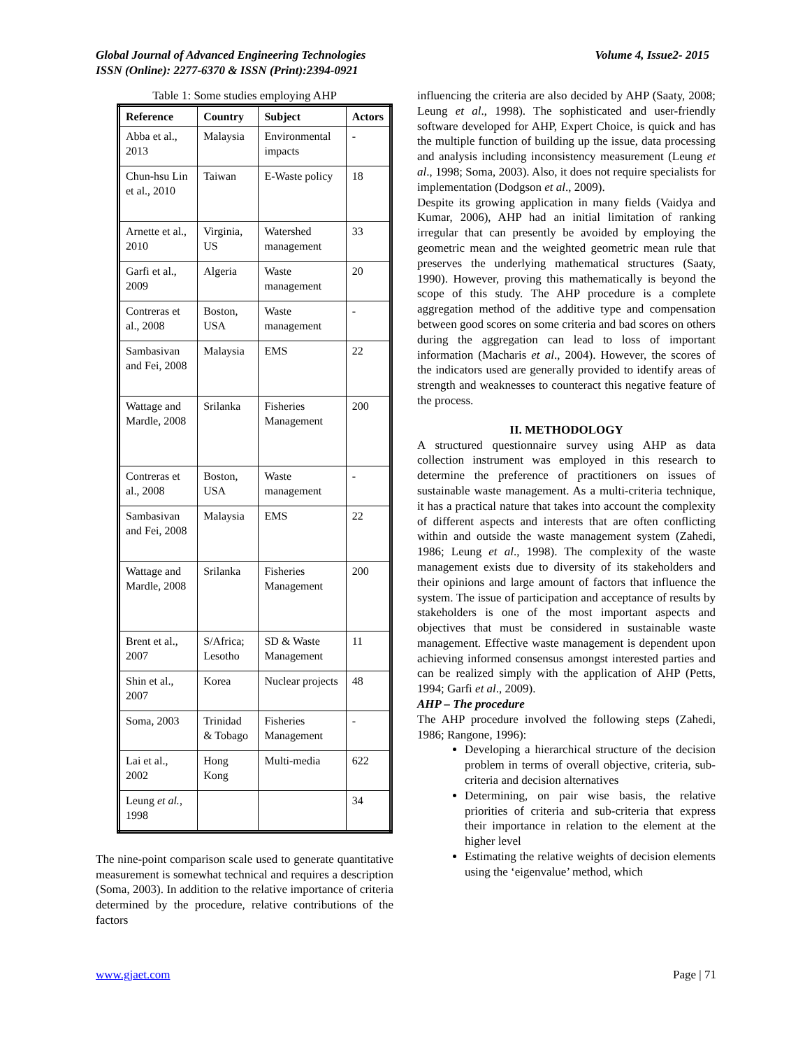Global Journal of Advanced Engineering Technologies
ISSN (Online): 2277-6370 & ISSN (Print):2394-0921
Volume 4, Issue2- 2015
Table 1: Some studies employing AHP
| Reference | Country | Subject | Actors |
| --- | --- | --- | --- |
| Abba et al., 2013 | Malaysia | Environmental impacts | - |
| Chun-hsu Lin et al., 2010 | Taiwan | E-Waste policy | 18 |
| Arnette et al., 2010 | Virginia, US | Watershed management | 33 |
| Garfi et al., 2009 | Algeria | Waste management | 20 |
| Contreras et al., 2008 | Boston, USA | Waste management | - |
| Sambasivan and Fei, 2008 | Malaysia | EMS | 22 |
| Wattage and Mardle, 2008 | Srilanka | Fisheries Management | 200 |
| Contreras et al., 2008 | Boston, USA | Waste management | - |
| Sambasivan and Fei, 2008 | Malaysia | EMS | 22 |
| Wattage and Mardle, 2008 | Srilanka | Fisheries Management | 200 |
| Brent et al., 2007 | S/Africa; Lesotho | SD & Waste Management | 11 |
| Shin et al., 2007 | Korea | Nuclear projects | 48 |
| Soma, 2003 | Trinidad & Tobago | Fisheries Management | - |
| Lai et al., 2002 | Hong Kong | Multi-media | 622 |
| Leung et al. , 1998 | | | 34 |
The nine-point comparison scale used to generate quantitative measurement is somewhat technical and requires a description (Soma, 2003). In addition to the relative importance of criteria determined by the procedure, relative contributions of the factors
influencing the criteria are also decided by AHP (Saaty, 2008; Leung et al., 1998). The sophisticated and user-friendly software developed for AHP, Expert Choice, is quick and has the multiple function of building up the issue, data processing and analysis including inconsistency measurement (Leung et al., 1998; Soma, 2003). Also, it does not require specialists for implementation (Dodgson et al., 2009).
Despite its growing application in many fields (Vaidya and Kumar, 2006), AHP had an initial limitation of ranking irregular that can presently be avoided by employing the geometric mean and the weighted geometric mean rule that preserves the underlying mathematical structures (Saaty, 1990). However, proving this mathematically is beyond the scope of this study. The AHP procedure is a complete aggregation method of the additive type and compensation between good scores on some criteria and bad scores on others during the aggregation can lead to loss of important information (Macharis et al., 2004). However, the scores of the indicators used are generally provided to identify areas of strength and weaknesses to counteract this negative feature of the process.
II. METHODOLOGY
A structured questionnaire survey using AHP as data collection instrument was employed in this research to determine the preference of practitioners on issues of sustainable waste management. As a multi-criteria technique, it has a practical nature that takes into account the complexity of different aspects and interests that are often conflicting within and outside the waste management system (Zahedi, 1986; Leung et al., 1998). The complexity of the waste management exists due to diversity of its stakeholders and their opinions and large amount of factors that influence the system. The issue of participation and acceptance of results by stakeholders is one of the most important aspects and objectives that must be considered in sustainable waste management. Effective waste management is dependent upon achieving informed consensus amongst interested parties and can be realized simply with the application of AHP (Petts, 1994; Garfi et al., 2009).
AHP – The procedure
The AHP procedure involved the following steps (Zahedi, 1986; Rangone, 1996):
Developing a hierarchical structure of the decision problem in terms of overall objective, criteria, sub-criteria and decision alternatives
Determining, on pair wise basis, the relative priorities of criteria and sub-criteria that express their importance in relation to the element at the higher level
Estimating the relative weights of decision elements using the ‘eigenvalue’ method, which
www.gjaet.com Page | 71